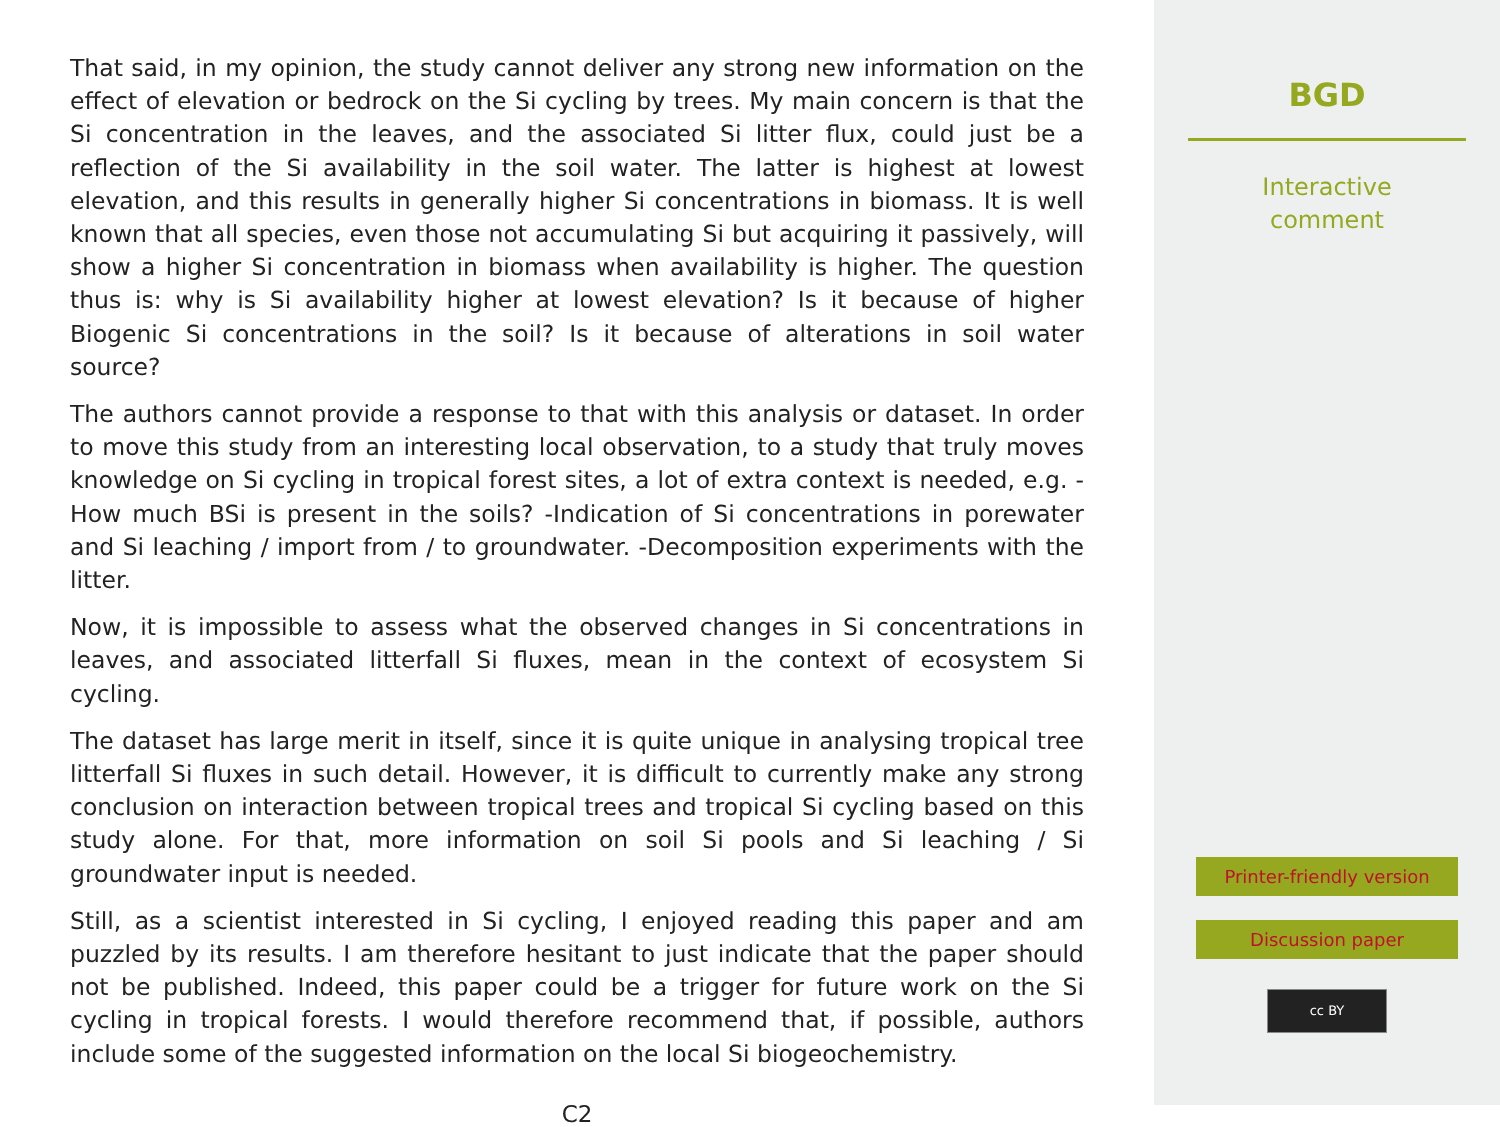That said, in my opinion, the study cannot deliver any strong new information on the effect of elevation or bedrock on the Si cycling by trees. My main concern is that the Si concentration in the leaves, and the associated Si litter flux, could just be a reflection of the Si availability in the soil water. The latter is highest at lowest elevation, and this results in generally higher Si concentrations in biomass. It is well known that all species, even those not accumulating Si but acquiring it passively, will show a higher Si concentration in biomass when availability is higher. The question thus is: why is Si availability higher at lowest elevation? Is it because of higher Biogenic Si concentrations in the soil? Is it because of alterations in soil water source?
The authors cannot provide a response to that with this analysis or dataset. In order to move this study from an interesting local observation, to a study that truly moves knowledge on Si cycling in tropical forest sites, a lot of extra context is needed, e.g. -How much BSi is present in the soils? -Indication of Si concentrations in porewater and Si leaching / import from / to groundwater. -Decomposition experiments with the litter.
Now, it is impossible to assess what the observed changes in Si concentrations in leaves, and associated litterfall Si fluxes, mean in the context of ecosystem Si cycling.
The dataset has large merit in itself, since it is quite unique in analysing tropical tree litterfall Si fluxes in such detail. However, it is difficult to currently make any strong conclusion on interaction between tropical trees and tropical Si cycling based on this study alone. For that, more information on soil Si pools and Si leaching / Si groundwater input is needed.
Still, as a scientist interested in Si cycling, I enjoyed reading this paper and am puzzled by its results. I am therefore hesitant to just indicate that the paper should not be published. Indeed, this paper could be a trigger for future work on the Si cycling in tropical forests. I would therefore recommend that, if possible, authors include some of the suggested information on the local Si biogeochemistry.
C2
BGD
Interactive
comment
Printer-friendly version
Discussion paper
cc BY